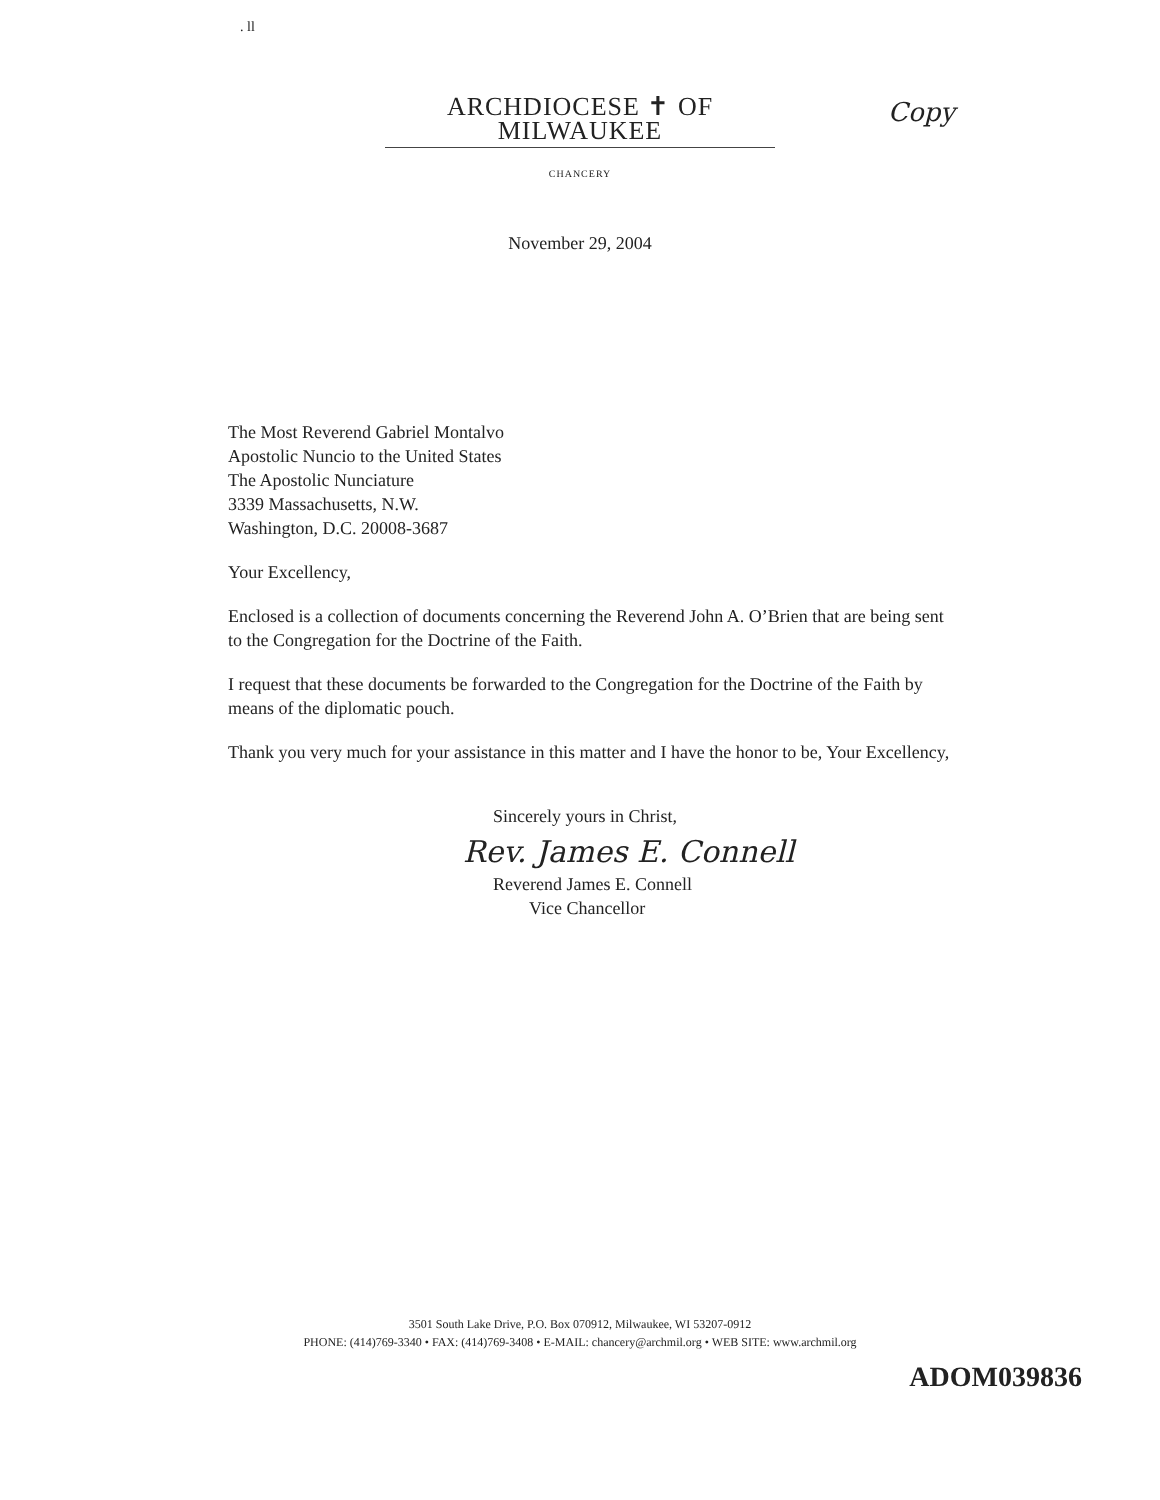. ll
ARCHDIOCESE ✝ OF MILWAUKEE
CHANCERY
Copy
November 29, 2004
The Most Reverend Gabriel Montalvo
Apostolic Nuncio to the United States
The Apostolic Nunciature
3339 Massachusetts, N.W.
Washington, D.C. 20008-3687
Your Excellency,
Enclosed is a collection of documents concerning the Reverend John A. O’Brien that are being sent to the Congregation for the Doctrine of the Faith.
I request that these documents be forwarded to the Congregation for the Doctrine of the Faith by means of the diplomatic pouch.
Thank you very much for your assistance in this matter and I have the honor to be, Your Excellency,
Sincerely yours in Christ,
Rev. James E. Connell
Reverend James E. Connell
Vice Chancellor
3501 South Lake Drive, P.O. Box 070912, Milwaukee, WI 53207-0912
PHONE: (414)769-3340 • FAX: (414)769-3408 • E-MAIL: chancery@archmil.org • WEB SITE: www.archmil.org
ADOM039836